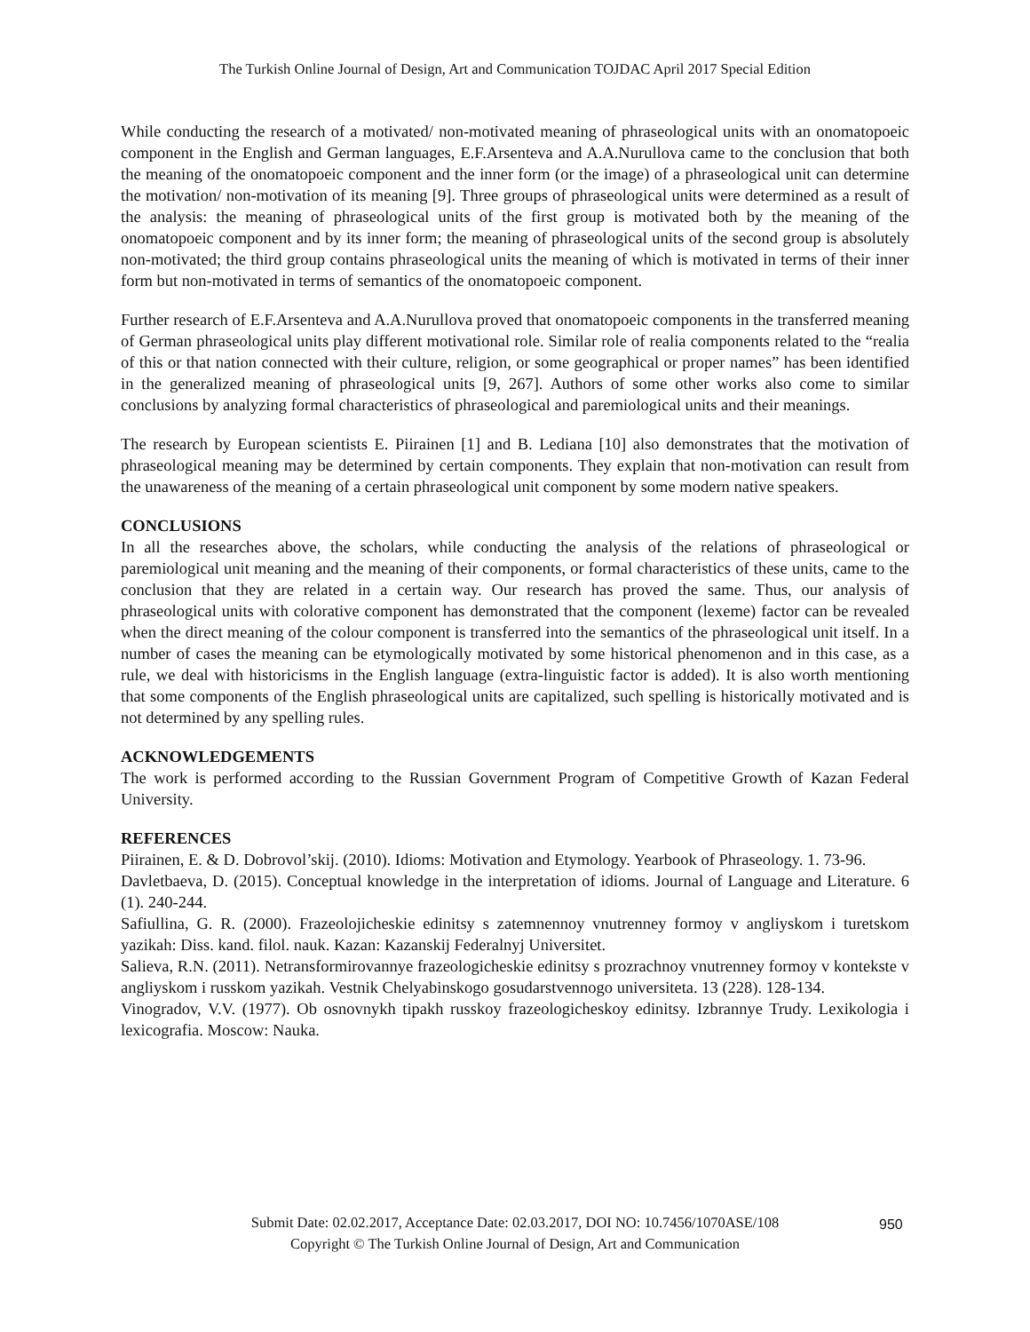The Turkish Online Journal of Design, Art and Communication TOJDAC April 2017 Special Edition
While conducting the research of a motivated/ non-motivated meaning of phraseological units with an onomatopoeic component in the English and German languages, E.F.Arsenteva and A.A.Nurullova came to the conclusion that both the meaning of the onomatopoeic component and the inner form (or the image) of a phraseological unit can determine the motivation/ non-motivation of its meaning [9]. Three groups of phraseological units were determined as a result of the analysis: the meaning of phraseological units of the first group is motivated both by the meaning of the onomatopoeic component and by its inner form; the meaning of phraseological units of the second group is absolutely non-motivated; the third group contains phraseological units the meaning of which is motivated in terms of their inner form but non-motivated in terms of semantics of the onomatopoeic component.
Further research of E.F.Arsenteva and A.A.Nurullova proved that onomatopoeic components in the transferred meaning of German phraseological units play different motivational role. Similar role of realia components related to the “realia of this or that nation connected with their culture, religion, or some geographical or proper names” has been identified in the generalized meaning of phraseological units [9, 267]. Authors of some other works also come to similar conclusions by analyzing formal characteristics of phraseological and paremiological units and their meanings.
The research by European scientists E. Piirainen [1] and B. Lediana [10] also demonstrates that the motivation of phraseological meaning may be determined by certain components. They explain that non-motivation can result from the unawareness of the meaning of a certain phraseological unit component by some modern native speakers.
CONCLUSIONS
In all the researches above, the scholars, while conducting the analysis of the relations of phraseological or paremiological unit meaning and the meaning of their components, or formal characteristics of these units, came to the conclusion that they are related in a certain way. Our research has proved the same. Thus, our analysis of phraseological units with colorative component has demonstrated that the component (lexeme) factor can be revealed when the direct meaning of the colour component is transferred into the semantics of the phraseological unit itself. In a number of cases the meaning can be etymologically motivated by some historical phenomenon and in this case, as a rule, we deal with historicisms in the English language (extra-linguistic factor is added). It is also worth mentioning that some components of the English phraseological units are capitalized, such spelling is historically motivated and is not determined by any spelling rules.
ACKNOWLEDGEMENTS
The work is performed according to the Russian Government Program of Competitive Growth of Kazan Federal University.
REFERENCES
Piirainen, E. & D. Dobrovol’skij. (2010). Idioms: Motivation and Etymology. Yearbook of Phraseology. 1. 73-96.
Davletbaeva, D. (2015). Conceptual knowledge in the interpretation of idioms. Journal of Language and Literature. 6 (1). 240-244.
Safiullina, G. R. (2000). Frazeolojicheskie edinitsy s zatemnennoy vnutrenney formoy v angliyskom i turetskom yazikah: Diss. kand. filol. nauk. Kazan: Kazanskij Federalnyj Universitet.
Salieva, R.N. (2011). Netransformirovannye frazeologicheskie edinitsy s prozrachnoy vnutrenney formoy v kontekste v angliyskom i russkom yazikah. Vestnik Chelyabinskogo gosudarstvennogo universiteta. 13 (228). 128-134.
Vinogradov, V.V. (1977). Ob osnovnykh tipakh russkoy frazeologicheskoy edinitsy. Izbrannye Trudy. Lexikologia i lexicografia. Moscow: Nauka.
Submit Date: 02.02.2017, Acceptance Date: 02.03.2017, DOI NO: 10.7456/1070ASE/108
Copyright © The Turkish Online Journal of Design, Art and Communication
950